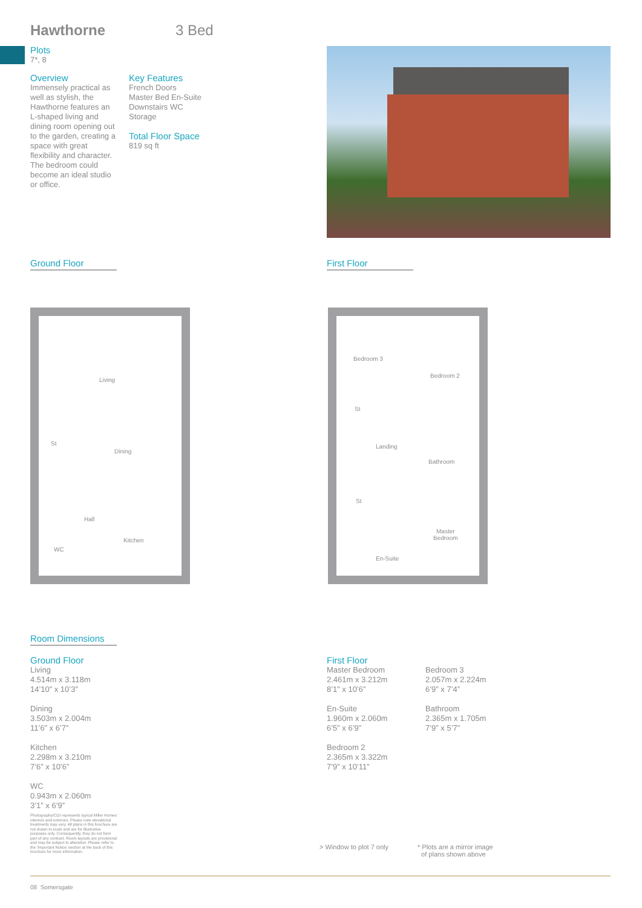Hawthorne 3 Bed
Plots
7*, 8
Overview
Immensely practical as well as stylish, the Hawthorne features an L-shaped living and dining room opening out to the garden, creating a space with great flexibility and character. The bedroom could become an ideal studio or office.
Key Features
French Doors
Master Bed En-Suite
Downstairs WC
Storage
Total Floor Space
819 sq ft
Ground Floor First Floor
Living
Dining
St
Hall
Kitchen
WC
Bedroom 3
Bedroom 2
St
Landing
Bathroom
St
Master
Bedroom
En-Suite
Room Dimensions
Ground Floor
Living
4.514m x 3.118m
14’10” x 10’3”
Dining
3.503m x 2.004m
11’6” x 6’7”
Kitchen
2.298m x 3.210m
7’6” x 10’6”
WC
0.943m x 2.060m
3’1” x 6’9”
First Floor
Master Bedroom
2.461m x 3.212m
8’1” x 10’6”
En-Suite
1.960m x 2.060m
6’5” x 6’9”
Bedroom 2
2.365m x 3.322m
7’9” x 10’11”
Bedroom 3
2.057m x 2.224m
6’9” x 7’4”
Bathroom
2.365m x 1.705m
7’9” x 5’7”
Photography/CGI represents typical Miller Homes’ interiors and exteriors. Please note elevational treatments may vary. All plans in this brochure are not drawn to scale and are for illustrative purposes only. Consequently, they do not form part of any contract. Room layouts are provisional and may be subject to alteration. Please refer to the ‘Important Notice’ section at the back of this brochure for more information.
> Window to plot 7 only
* Plots are a mirror image
of plans shown above
08 Somersgate